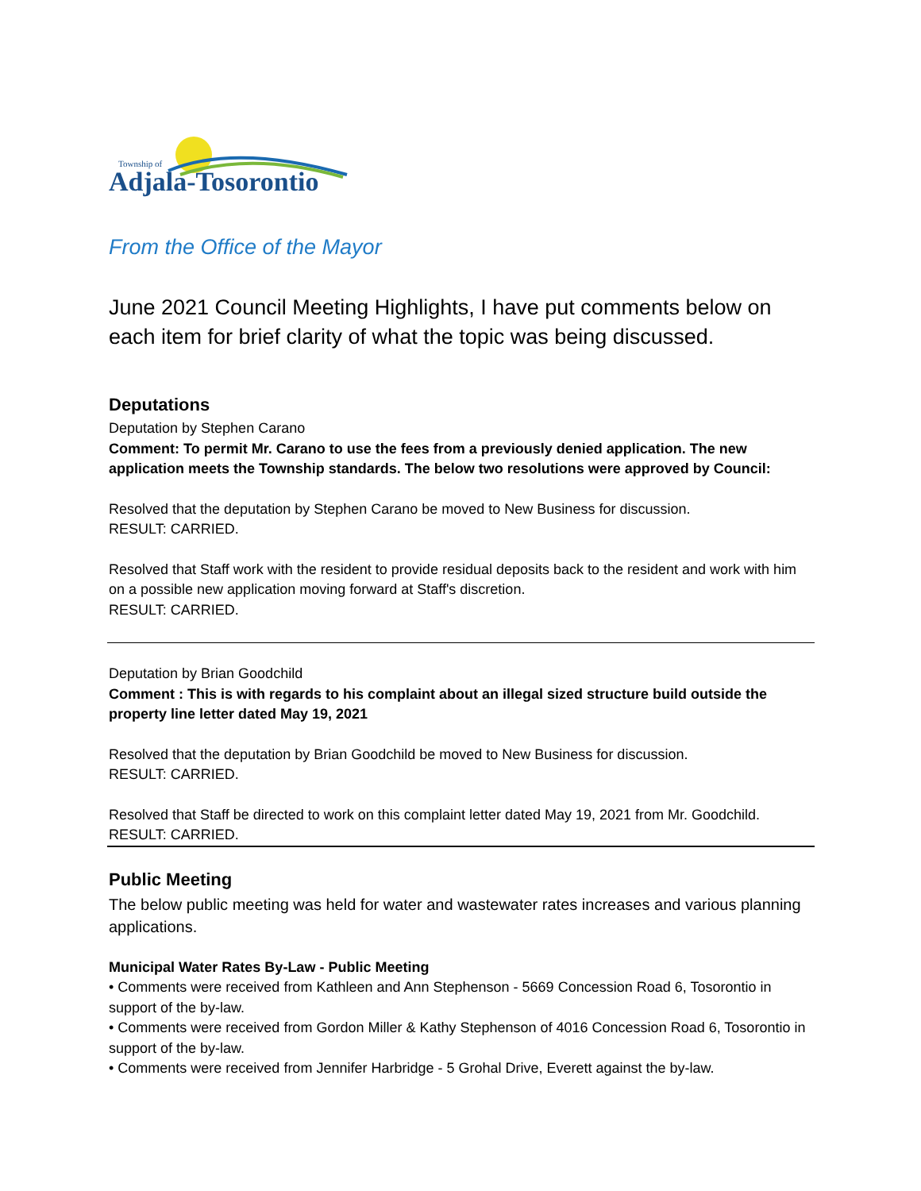Township of
Adjala-Tosorontio
From the Office of the Mayor
June 2021 Council Meeting Highlights, I have put comments below on each item for brief clarity of what the topic was being discussed.
Deputations
Deputation by Stephen Carano
Comment: To permit Mr. Carano to use the fees from a previously denied application. The new application meets the Township standards. The below two resolutions were approved by Council:
Resolved that the deputation by Stephen Carano be moved to New Business for discussion.
RESULT: CARRIED.
Resolved that Staff work with the resident to provide residual deposits back to the resident and work with him on a possible new application moving forward at Staff's discretion.
RESULT: CARRIED.
Deputation by Brian Goodchild
Comment : This is with regards to his complaint about an illegal sized structure build outside the property line letter dated May 19, 2021
Resolved that the deputation by Brian Goodchild be moved to New Business for discussion.
RESULT: CARRIED.
Resolved that Staff be directed to work on this complaint letter dated May 19, 2021 from Mr. Goodchild.
RESULT: CARRIED.
Public Meeting
The below public meeting was held for water and wastewater rates increases and various planning applications.
Municipal Water Rates By-Law - Public Meeting
• Comments were received from Kathleen and Ann Stephenson - 5669 Concession Road 6, Tosorontio in support of the by-law.
• Comments were received from Gordon Miller & Kathy Stephenson of 4016 Concession Road 6, Tosorontio in support of the by-law.
• Comments were received from Jennifer Harbridge - 5 Grohal Drive, Everett against the by-law.